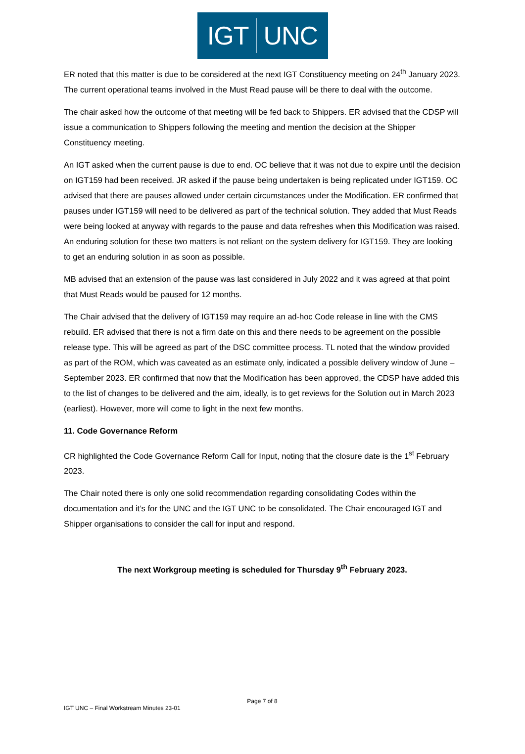IGT UNC
ER noted that this matter is due to be considered at the next IGT Constituency meeting on 24<sup>th</sup> January 2023. The current operational teams involved in the Must Read pause will be there to deal with the outcome.
The chair asked how the outcome of that meeting will be fed back to Shippers. ER advised that the CDSP will issue a communication to Shippers following the meeting and mention the decision at the Shipper Constituency meeting.
An IGT asked when the current pause is due to end. OC believe that it was not due to expire until the decision on IGT159 had been received. JR asked if the pause being undertaken is being replicated under IGT159. OC advised that there are pauses allowed under certain circumstances under the Modification. ER confirmed that pauses under IGT159 will need to be delivered as part of the technical solution. They added that Must Reads were being looked at anyway with regards to the pause and data refreshes when this Modification was raised. An enduring solution for these two matters is not reliant on the system delivery for IGT159. They are looking to get an enduring solution in as soon as possible.
MB advised that an extension of the pause was last considered in July 2022 and it was agreed at that point that Must Reads would be paused for 12 months.
The Chair advised that the delivery of IGT159 may require an ad-hoc Code release in line with the CMS rebuild. ER advised that there is not a firm date on this and there needs to be agreement on the possible release type. This will be agreed as part of the DSC committee process. TL noted that the window provided as part of the ROM, which was caveated as an estimate only, indicated a possible delivery window of June – September 2023. ER confirmed that now that the Modification has been approved, the CDSP have added this to the list of changes to be delivered and the aim, ideally, is to get reviews for the Solution out in March 2023 (earliest). However, more will come to light in the next few months.
11. Code Governance Reform
CR highlighted the Code Governance Reform Call for Input, noting that the closure date is the 1<sup>st</sup> February 2023.
The Chair noted there is only one solid recommendation regarding consolidating Codes within the documentation and it’s for the UNC and the IGT UNC to be consolidated. The Chair encouraged IGT and Shipper organisations to consider the call for input and respond.
The next Workgroup meeting is scheduled for Thursday 9<sup>th</sup> February 2023.
Page 7 of 8
IGT UNC – Final Workstream Minutes 23-01